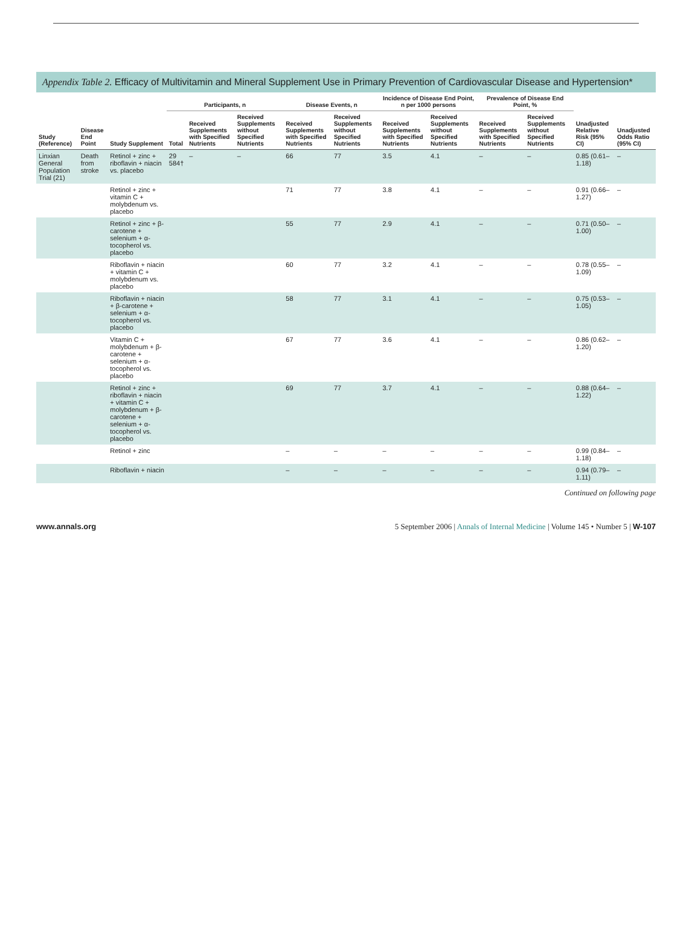Appendix Table 2. Efficacy of Multivitamin and Mineral Supplement Use in Primary Prevention of Cardiovascular Disease and Hypertension*
| Study (Reference) | Disease End Point | Study Supplement | Participants, n | | | Disease Events, n | | Incidence of Disease End Point, n per 1000 persons | | Prevalence of Disease End Point, % | | Unadjusted Relative Risk (95% CI) | Unadjusted Odds Ratio (95% CI) |
| --- | --- | --- | --- | --- | --- | --- | --- | --- | --- | --- | --- | --- | --- |
| | | | Total | Received Supplements with Specified Nutrients | Received Supplements without Specified Nutrients | Received Supplements with Specified Nutrients | Received Supplements without Specified Nutrients | Received Supplements with Specified Nutrients | Received Supplements without Specified Nutrients | Received Supplements with Specified Nutrients | Received Supplements without Specified Nutrients | | |
| Linxian General Population Trial (21) | Death from stroke | Retinol + zinc + riboflavin + niacin vs. placebo | 29 584† | – | – | 66 | 77 | 3.5 | 4.1 | – | – | 0.85 (0.61–1.18) | – |
| | | Retinol + zinc + vitamin C + molybdenum vs. placebo | | | | 71 | 77 | 3.8 | 4.1 | – | – | 0.91 (0.66–1.27) | – |
| | | Retinol + zinc + β-carotene + selenium + α-tocopherol vs. placebo | | | | 55 | 77 | 2.9 | 4.1 | – | – | 0.71 (0.50–1.00) | – |
| | | Riboflavin + niacin + vitamin C + molybdenum vs. placebo | | | | 60 | 77 | 3.2 | 4.1 | – | – | 0.78 (0.55–1.09) | – |
| | | Riboflavin + niacin + β-carotene + selenium + α-tocopherol vs. placebo | | | | 58 | 77 | 3.1 | 4.1 | – | – | 0.75 (0.53–1.05) | – |
| | | Vitamin C + molybdenum + β-carotene + selenium + α-tocopherol vs. placebo | | | | 67 | 77 | 3.6 | 4.1 | – | – | 0.86 (0.62–1.20) | – |
| | | Retinol + zinc + riboflavin + niacin + vitamin C + molybdenum + β-carotene + selenium + α-tocopherol vs. placebo | | | | 69 | 77 | 3.7 | 4.1 | – | – | 0.88 (0.64–1.22) | – |
| | | Retinol + zinc | | | | – | – | – | – | – | – | 0.99 (0.84–1.18) | – |
| | | Riboflavin + niacin | | | | – | – | – | – | – | – | 0.94 (0.79–1.11) | – |
Continued on following page
www.annals.org 5 September 2006 | Annals of Internal Medicine | Volume 145 • Number 5 | W-107